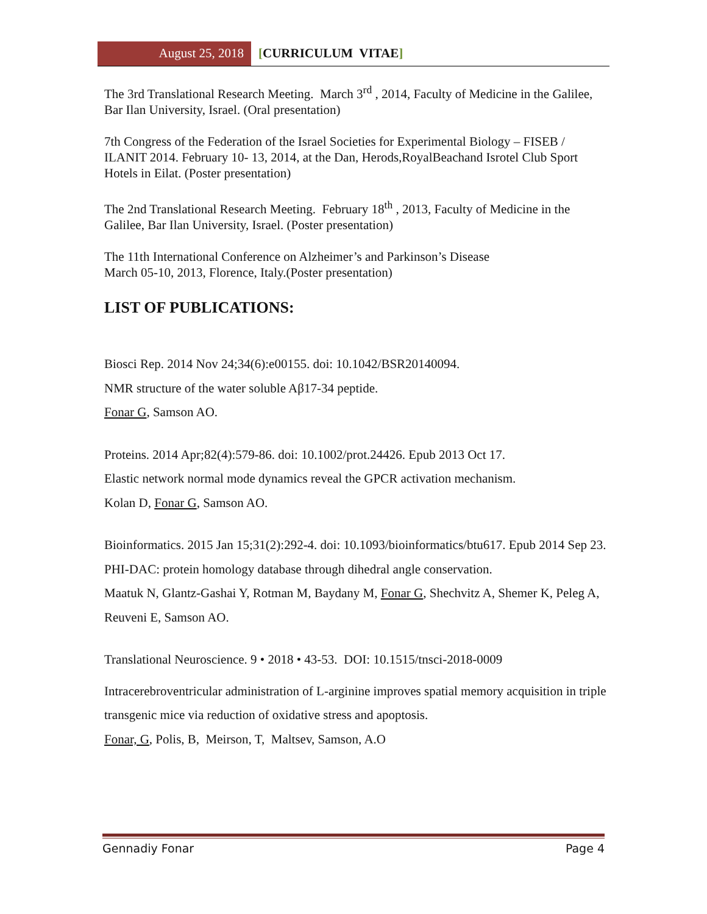August 25, 2018 [CURRICULUM VITAE]
The 3rd Translational Research Meeting. March 3<sup>rd</sup> , 2014, Faculty of Medicine in the Galilee, Bar Ilan University, Israel. (Oral presentation)
7th Congress of the Federation of the Israel Societies for Experimental Biology – FISEB / ILANIT 2014. February 10- 13, 2014, at the Dan, Herods,RoyalBeachand Isrotel Club Sport Hotels in Eilat. (Poster presentation)
The 2nd Translational Research Meeting. February 18<sup>th</sup> , 2013, Faculty of Medicine in the Galilee, Bar Ilan University, Israel. (Poster presentation)
The 11th International Conference on Alzheimer’s and Parkinson’s Disease
March 05-10, 2013, Florence, Italy.(Poster presentation)
LIST OF PUBLICATIONS:
Biosci Rep. 2014 Nov 24;34(6):e00155. doi: 10.1042/BSR20140094.
NMR structure of the water soluble Aβ17-34 peptide.
Fonar G, Samson AO.
Proteins. 2014 Apr;82(4):579-86. doi: 10.1002/prot.24426. Epub 2013 Oct 17.
Elastic network normal mode dynamics reveal the GPCR activation mechanism.
Kolan D, Fonar G, Samson AO.
Bioinformatics. 2015 Jan 15;31(2):292-4. doi: 10.1093/bioinformatics/btu617. Epub 2014 Sep 23.
PHI-DAC: protein homology database through dihedral angle conservation.
Maatuk N, Glantz-Gashai Y, Rotman M, Baydany M, Fonar G, Shechvitz A, Shemer K, Peleg A, Reuveni E, Samson AO.
Translational Neuroscience. 9 • 2018 • 43-53. DOI: 10.1515/tnsci-2018-0009
Intracerebroventricular administration of L-arginine improves spatial memory acquisition in triple transgenic mice via reduction of oxidative stress and apoptosis.
Fonar, G, Polis, B, Meirson, T, Maltsev, Samson, A.O
Gennadiy Fonar Page 4